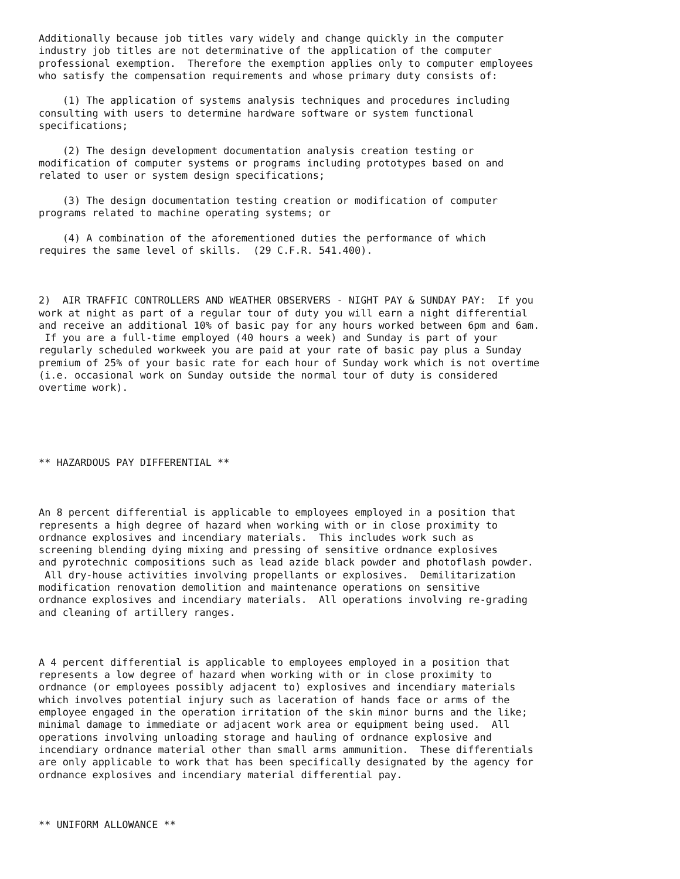Additionally because job titles vary widely and change quickly in the computer
industry job titles are not determinative of the application of the computer
professional exemption.  Therefore the exemption applies only to computer employees
who satisfy the compensation requirements and whose primary duty consists of:

    (1) The application of systems analysis techniques and procedures including
consulting with users to determine hardware software or system functional
specifications;

    (2) The design development documentation analysis creation testing or
modification of computer systems or programs including prototypes based on and
related to user or system design specifications;

    (3) The design documentation testing creation or modification of computer
programs related to machine operating systems; or

    (4) A combination of the aforementioned duties the performance of which
requires the same level of skills.  (29 C.F.R. 541.400).



2)  AIR TRAFFIC CONTROLLERS AND WEATHER OBSERVERS - NIGHT PAY & SUNDAY PAY:  If you
work at night as part of a regular tour of duty you will earn a night differential
and receive an additional 10% of basic pay for any hours worked between 6pm and 6am.
 If you are a full-time employed (40 hours a week) and Sunday is part of your
regularly scheduled workweek you are paid at your rate of basic pay plus a Sunday
premium of 25% of your basic rate for each hour of Sunday work which is not overtime
(i.e. occasional work on Sunday outside the normal tour of duty is considered
overtime work).





** HAZARDOUS PAY DIFFERENTIAL **



An 8 percent differential is applicable to employees employed in a position that
represents a high degree of hazard when working with or in close proximity to
ordnance explosives and incendiary materials.  This includes work such as
screening blending dying mixing and pressing of sensitive ordnance explosives
and pyrotechnic compositions such as lead azide black powder and photoflash powder.
 All dry-house activities involving propellants or explosives.  Demilitarization
modification renovation demolition and maintenance operations on sensitive
ordnance explosives and incendiary materials.  All operations involving re-grading
and cleaning of artillery ranges.



A 4 percent differential is applicable to employees employed in a position that
represents a low degree of hazard when working with or in close proximity to
ordnance (or employees possibly adjacent to) explosives and incendiary materials
which involves potential injury such as laceration of hands face or arms of the
employee engaged in the operation irritation of the skin minor burns and the like;
minimal damage to immediate or adjacent work area or equipment being used.  All
operations involving unloading storage and hauling of ordnance explosive and
incendiary ordnance material other than small arms ammunition.  These differentials
are only applicable to work that has been specifically designated by the agency for
ordnance explosives and incendiary material differential pay.



** UNIFORM ALLOWANCE **